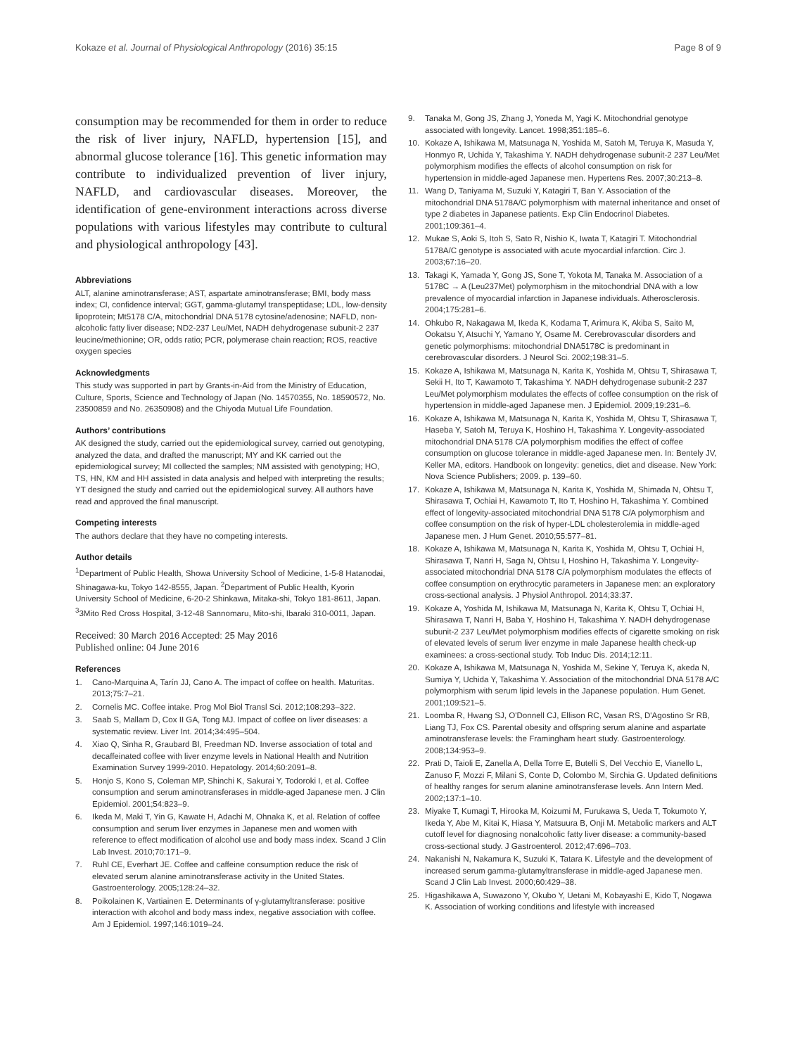Kokaze et al. Journal of Physiological Anthropology (2016) 35:15 Page 8 of 9
consumption may be recommended for them in order to reduce the risk of liver injury, NAFLD, hypertension [15], and abnormal glucose tolerance [16]. This genetic information may contribute to individualized prevention of liver injury, NAFLD, and cardiovascular diseases. Moreover, the identification of gene-environment interactions across diverse populations with various lifestyles may contribute to cultural and physiological anthropology [43].
Abbreviations
ALT, alanine aminotransferase; AST, aspartate aminotransferase; BMI, body mass index; CI, confidence interval; GGT, gamma-glutamyl transpeptidase; LDL, low-density lipoprotein; Mt5178 C/A, mitochondrial DNA 5178 cytosine/adenosine; NAFLD, non-alcoholic fatty liver disease; ND2-237 Leu/Met, NADH dehydrogenase subunit-2 237 leucine/methionine; OR, odds ratio; PCR, polymerase chain reaction; ROS, reactive oxygen species
Acknowledgments
This study was supported in part by Grants-in-Aid from the Ministry of Education, Culture, Sports, Science and Technology of Japan (No. 14570355, No. 18590572, No. 23500859 and No. 26350908) and the Chiyoda Mutual Life Foundation.
Authors’ contributions
AK designed the study, carried out the epidemiological survey, carried out genotyping, analyzed the data, and drafted the manuscript; MY and KK carried out the epidemiological survey; MI collected the samples; NM assisted with genotyping; HO, TS, HN, KM and HH assisted in data analysis and helped with interpreting the results; YT designed the study and carried out the epidemiological survey. All authors have read and approved the final manuscript.
Competing interests
The authors declare that they have no competing interests.
Author details
<sup>1</sup> Department of Public Health, Showa University School of Medicine, 1-5-8 Hatanodai, Shinagawa-ku, Tokyo 142-8555, Japan. <sup>2</sup>Department of Public Health, Kyorin University School of Medicine, 6-20-2 Shinkawa, Mitaka-shi, Tokyo 181-8611, Japan. <sup>3</sup>3Mito Red Cross Hospital, 3-12-48 Sannomaru, Mito-shi, Ibaraki 310-0011, Japan.
Received: 30 March 2016 Accepted: 25 May 2016
Published online: 04 June 2016
References
1. Cano-Marquina A, Tarín JJ, Cano A. The impact of coffee on health. Maturitas. 2013;75:7–21.
2. Cornelis MC. Coffee intake. Prog Mol Biol Transl Sci. 2012;108:293–322.
3. Saab S, Mallam D, Cox II GA, Tong MJ. Impact of coffee on liver diseases: a systematic review. Liver Int. 2014;34:495–504.
4. Xiao Q, Sinha R, Graubard BI, Freedman ND. Inverse association of total and decaffeinated coffee with liver enzyme levels in National Health and Nutrition Examination Survey 1999-2010. Hepatology. 2014;60:2091–8.
5. Honjo S, Kono S, Coleman MP, Shinchi K, Sakurai Y, Todoroki I, et al. Coffee consumption and serum aminotransferases in middle-aged Japanese men. J Clin Epidemiol. 2001;54:823–9.
6. Ikeda M, Maki T, Yin G, Kawate H, Adachi M, Ohnaka K, et al. Relation of coffee consumption and serum liver enzymes in Japanese men and women with reference to effect modification of alcohol use and body mass index. Scand J Clin Lab Invest. 2010;70:171–9.
7. Ruhl CE, Everhart JE. Coffee and caffeine consumption reduce the risk of elevated serum alanine aminotransferase activity in the United States. Gastroenterology. 2005;128:24–32.
8. Poikolainen K, Vartiainen E. Determinants of γ-glutamyltransferase: positive interaction with alcohol and body mass index, negative association with coffee. Am J Epidemiol. 1997;146:1019–24.
9. Tanaka M, Gong JS, Zhang J, Yoneda M, Yagi K. Mitochondrial genotype associated with longevity. Lancet. 1998;351:185–6.
10. Kokaze A, Ishikawa M, Matsunaga N, Yoshida M, Satoh M, Teruya K, Masuda Y, Honmyo R, Uchida Y, Takashima Y. NADH dehydrogenase subunit-2 237 Leu/Met polymorphism modifies the effects of alcohol consumption on risk for hypertension in middle-aged Japanese men. Hypertens Res. 2007;30:213–8.
11. Wang D, Taniyama M, Suzuki Y, Katagiri T, Ban Y. Association of the mitochondrial DNA 5178A/C polymorphism with maternal inheritance and onset of type 2 diabetes in Japanese patients. Exp Clin Endocrinol Diabetes. 2001;109:361–4.
12. Mukae S, Aoki S, Itoh S, Sato R, Nishio K, Iwata T, Katagiri T. Mitochondrial 5178A/C genotype is associated with acute myocardial infarction. Circ J. 2003;67:16–20.
13. Takagi K, Yamada Y, Gong JS, Sone T, Yokota M, Tanaka M. Association of a 5178C → A (Leu237Met) polymorphism in the mitochondrial DNA with a low prevalence of myocardial infarction in Japanese individuals. Atherosclerosis. 2004;175:281–6.
14. Ohkubo R, Nakagawa M, Ikeda K, Kodama T, Arimura K, Akiba S, Saito M, Ookatsu Y, Atsuchi Y, Yamano Y, Osame M. Cerebrovascular disorders and genetic polymorphisms: mitochondrial DNA5178C is predominant in cerebrovascular disorders. J Neurol Sci. 2002;198:31–5.
15. Kokaze A, Ishikawa M, Matsunaga N, Karita K, Yoshida M, Ohtsu T, Shirasawa T, Sekii H, Ito T, Kawamoto T, Takashima Y. NADH dehydrogenase subunit-2 237 Leu/Met polymorphism modulates the effects of coffee consumption on the risk of hypertension in middle-aged Japanese men. J Epidemiol. 2009;19:231–6.
16. Kokaze A, Ishikawa M, Matsunaga N, Karita K, Yoshida M, Ohtsu T, Shirasawa T, Haseba Y, Satoh M, Teruya K, Hoshino H, Takashima Y. Longevity-associated mitochondrial DNA 5178 C/A polymorphism modifies the effect of coffee consumption on glucose tolerance in middle-aged Japanese men. In: Bentely JV, Keller MA, editors. Handbook on longevity: genetics, diet and disease. New York: Nova Science Publishers; 2009. p. 139–60.
17. Kokaze A, Ishikawa M, Matsunaga N, Karita K, Yoshida M, Shimada N, Ohtsu T, Shirasawa T, Ochiai H, Kawamoto T, Ito T, Hoshino H, Takashima Y. Combined effect of longevity-associated mitochondrial DNA 5178 C/A polymorphism and coffee consumption on the risk of hyper-LDL cholesterolemia in middle-aged Japanese men. J Hum Genet. 2010;55:577–81.
18. Kokaze A, Ishikawa M, Matsunaga N, Karita K, Yoshida M, Ohtsu T, Ochiai H, Shirasawa T, Nanri H, Saga N, Ohtsu I, Hoshino H, Takashima Y. Longevity-associated mitochondrial DNA 5178 C/A polymorphism modulates the effects of coffee consumption on erythrocytic parameters in Japanese men: an exploratory cross-sectional analysis. J Physiol Anthropol. 2014;33:37.
19. Kokaze A, Yoshida M, Ishikawa M, Matsunaga N, Karita K, Ohtsu T, Ochiai H, Shirasawa T, Nanri H, Baba Y, Hoshino H, Takashima Y. NADH dehydrogenase subunit-2 237 Leu/Met polymorphism modifies effects of cigarette smoking on risk of elevated levels of serum liver enzyme in male Japanese health check-up examinees: a cross-sectional study. Tob Induc Dis. 2014;12:11.
20. Kokaze A, Ishikawa M, Matsunaga N, Yoshida M, Sekine Y, Teruya K, akeda N, Sumiya Y, Uchida Y, Takashima Y. Association of the mitochondrial DNA 5178 A/C polymorphism with serum lipid levels in the Japanese population. Hum Genet. 2001;109:521–5.
21. Loomba R, Hwang SJ, O'Donnell CJ, Ellison RC, Vasan RS, D'Agostino Sr RB, Liang TJ, Fox CS. Parental obesity and offspring serum alanine and aspartate aminotransferase levels: the Framingham heart study. Gastroenterology. 2008;134:953–9.
22. Prati D, Taioli E, Zanella A, Della Torre E, Butelli S, Del Vecchio E, Vianello L, Zanuso F, Mozzi F, Milani S, Conte D, Colombo M, Sirchia G. Updated definitions of healthy ranges for serum alanine aminotransferase levels. Ann Intern Med. 2002;137:1–10.
23. Miyake T, Kumagi T, Hirooka M, Koizumi M, Furukawa S, Ueda T, Tokumoto Y, Ikeda Y, Abe M, Kitai K, Hiasa Y, Matsuura B, Onji M. Metabolic markers and ALT cutoff level for diagnosing nonalcoholic fatty liver disease: a community-based cross-sectional study. J Gastroenterol. 2012;47:696–703.
24. Nakanishi N, Nakamura K, Suzuki K, Tatara K. Lifestyle and the development of increased serum gamma-glutamyltransferase in middle-aged Japanese men. Scand J Clin Lab Invest. 2000;60:429–38.
25. Higashikawa A, Suwazono Y, Okubo Y, Uetani M, Kobayashi E, Kido T, Nogawa K. Association of working conditions and lifestyle with increased